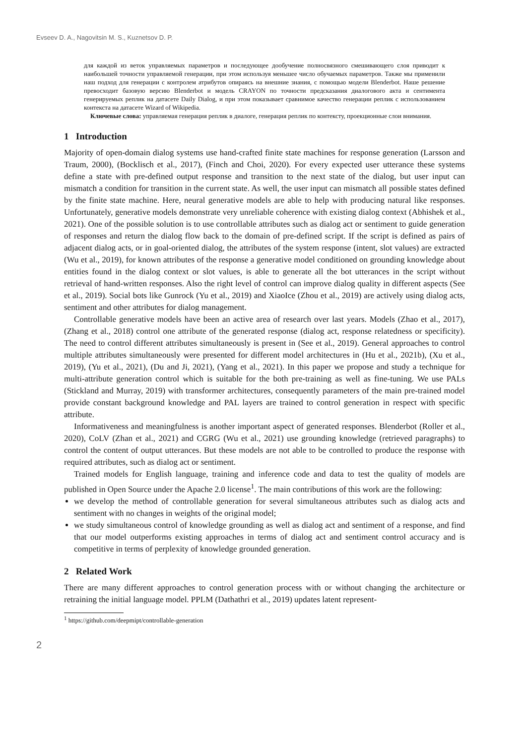Evseev D. A., Nagovitsin M. S., Kuznetsov D. P.
для каждой из веток управляемых параметров и последующее дообучение полносвязного смешивающего слоя приводит к наибольшей точности управляемой генерации, при этом используя меньшее число обучаемых параметров. Также мы применили наш подход для генерации с контролем атрибутов опираясь на внешние знания, с помощью модели Blenderbot. Наше решение превосходит базовую версию Blenderbot и модель CRAYON по точности предсказания диалогового акта и сентимента генерируемых реплик на датасете Daily Dialog, и при этом показывает сравнимое качество генерации реплик с использованием контекста на датасете Wizard of Wikipedia.
Ключевые слова: управляемая генерация реплик в диалоге, генерация реплик по контексту, проекционные слои внимания.
1 Introduction
Majority of open-domain dialog systems use hand-crafted finite state machines for response generation (Larsson and Traum, 2000), (Bocklisch et al., 2017), (Finch and Choi, 2020). For every expected user utterance these systems define a state with pre-defined output response and transition to the next state of the dialog, but user input can mismatch a condition for transition in the current state. As well, the user input can mismatch all possible states defined by the finite state machine. Here, neural generative models are able to help with producing natural like responses. Unfortunately, generative models demonstrate very unreliable coherence with existing dialog context (Abhishek et al., 2021). One of the possible solution is to use controllable attributes such as dialog act or sentiment to guide generation of responses and return the dialog flow back to the domain of pre-defined script. If the script is defined as pairs of adjacent dialog acts, or in goal-oriented dialog, the attributes of the system response (intent, slot values) are extracted (Wu et al., 2019), for known attributes of the response a generative model conditioned on grounding knowledge about entities found in the dialog context or slot values, is able to generate all the bot utterances in the script without retrieval of hand-written responses. Also the right level of control can improve dialog quality in different aspects (See et al., 2019). Social bots like Gunrock (Yu et al., 2019) and XiaoIce (Zhou et al., 2019) are actively using dialog acts, sentiment and other attributes for dialog management.
Controllable generative models have been an active area of research over last years. Models (Zhao et al., 2017), (Zhang et al., 2018) control one attribute of the generated response (dialog act, response relatedness or specificity). The need to control different attributes simultaneously is present in (See et al., 2019). General approaches to control multiple attributes simultaneously were presented for different model architectures in (Hu et al., 2021b), (Xu et al., 2019), (Yu et al., 2021), (Du and Ji, 2021), (Yang et al., 2021). In this paper we propose and study a technique for multi-attribute generation control which is suitable for the both pre-training as well as fine-tuning. We use PALs (Stickland and Murray, 2019) with transformer architectures, consequently parameters of the main pre-trained model provide constant background knowledge and PAL layers are trained to control generation in respect with specific attribute.
Informativeness and meaningfulness is another important aspect of generated responses. Blenderbot (Roller et al., 2020), CoLV (Zhan et al., 2021) and CGRG (Wu et al., 2021) use grounding knowledge (retrieved paragraphs) to control the content of output utterances. But these models are not able to be controlled to produce the response with required attributes, such as dialog act or sentiment.
Trained models for English language, training and inference code and data to test the quality of models are published in Open Source under the Apache 2.0 license<sup>1</sup>. The main contributions of this work are the following:
we develop the method of controllable generation for several simultaneous attributes such as dialog acts and sentiment with no changes in weights of the original model;
we study simultaneous control of knowledge grounding as well as dialog act and sentiment of a response, and find that our model outperforms existing approaches in terms of dialog act and sentiment control accuracy and is competitive in terms of perplexity of knowledge grounded generation.
2 Related Work
There are many different approaches to control generation process with or without changing the architecture or retraining the initial language model. PPLM (Dathathri et al., 2019) updates latent represent-
<sup>1</sup> https://github.com/deepmipt/controllable-generation
2